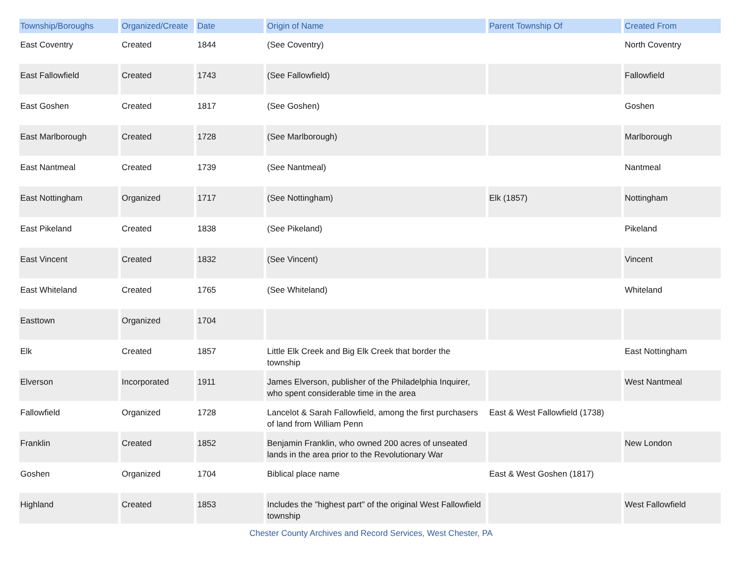| Township/Boroughs | Organized/Create | Date | Origin of Name | Parent Township Of | Created From |
| --- | --- | --- | --- | --- | --- |
| East Coventry | Created | 1844 | (See Coventry) | | North Coventry |
| East Fallowfield | Created | 1743 | (See Fallowfield) | | Fallowfield |
| East Goshen | Created | 1817 | (See Goshen) | | Goshen |
| East Marlborough | Created | 1728 | (See Marlborough) | | Marlborough |
| East Nantmeal | Created | 1739 | (See Nantmeal) | | Nantmeal |
| East Nottingham | Organized | 1717 | (See Nottingham) | Elk (1857) | Nottingham |
| East Pikeland | Created | 1838 | (See Pikeland) | | Pikeland |
| East Vincent | Created | 1832 | (See Vincent) | | Vincent |
| East Whiteland | Created | 1765 | (See Whiteland) | | Whiteland |
| Easttown | Organized | 1704 | | | |
| Elk | Created | 1857 | Little Elk Creek and Big Elk Creek that border the township | | East Nottingham |
| Elverson | Incorporated | 1911 | James Elverson, publisher of the Philadelphia Inquirer, who spent considerable time in the area | | West Nantmeal |
| Fallowfield | Organized | 1728 | Lancelot & Sarah Fallowfield, among the first purchasers of land from William Penn | East & West Fallowfield (1738) | |
| Franklin | Created | 1852 | Benjamin Franklin, who owned 200 acres of unseated lands in the area prior to the Revolutionary War | | New London |
| Goshen | Organized | 1704 | Biblical place name | East & West Goshen (1817) | |
| Highland | Created | 1853 | Includes the "highest part" of the original West Fallowfield township | | West Fallowfield |
Chester County Archives and Record Services, West Chester, PA